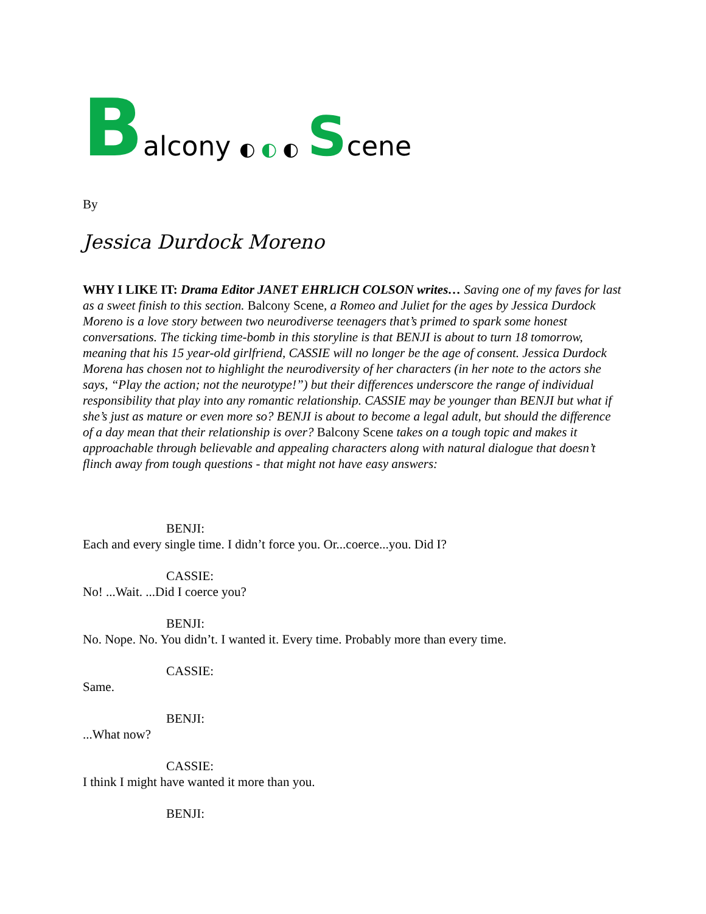Balcony ◐ ◐ ◐ Scene
By
Jessica Durdock Moreno
WHY I LIKE IT: Drama Editor JANET EHRLICH COLSON writes… Saving one of my faves for last as a sweet finish to this section. Balcony Scene, a Romeo and Juliet for the ages by Jessica Durdock Moreno is a love story between two neurodiverse teenagers that’s primed to spark some honest conversations. The ticking time-bomb in this storyline is that BENJI is about to turn 18 tomorrow, meaning that his 15 year-old girlfriend, CASSIE will no longer be the age of consent. Jessica Durdock Morena has chosen not to highlight the neurodiversity of her characters (in her note to the actors she says, “Play the action; not the neurotype!”) but their differences underscore the range of individual responsibility that play into any romantic relationship. CASSIE may be younger than BENJI but what if she’s just as mature or even more so? BENJI is about to become a legal adult, but should the difference of a day mean that their relationship is over? Balcony Scene takes on a tough topic and makes it approachable through believable and appealing characters along with natural dialogue that doesn’t flinch away from tough questions - that might not have easy answers:
BENJI:
Each and every single time. I didn’t force you. Or...coerce...you. Did I?
CASSIE:
No! ...Wait. ...Did I coerce you?
BENJI:
No. Nope. No. You didn’t. I wanted it. Every time. Probably more than every time.
CASSIE:
Same.
BENJI:
...What now?
CASSIE:
I think I might have wanted it more than you.
BENJI: